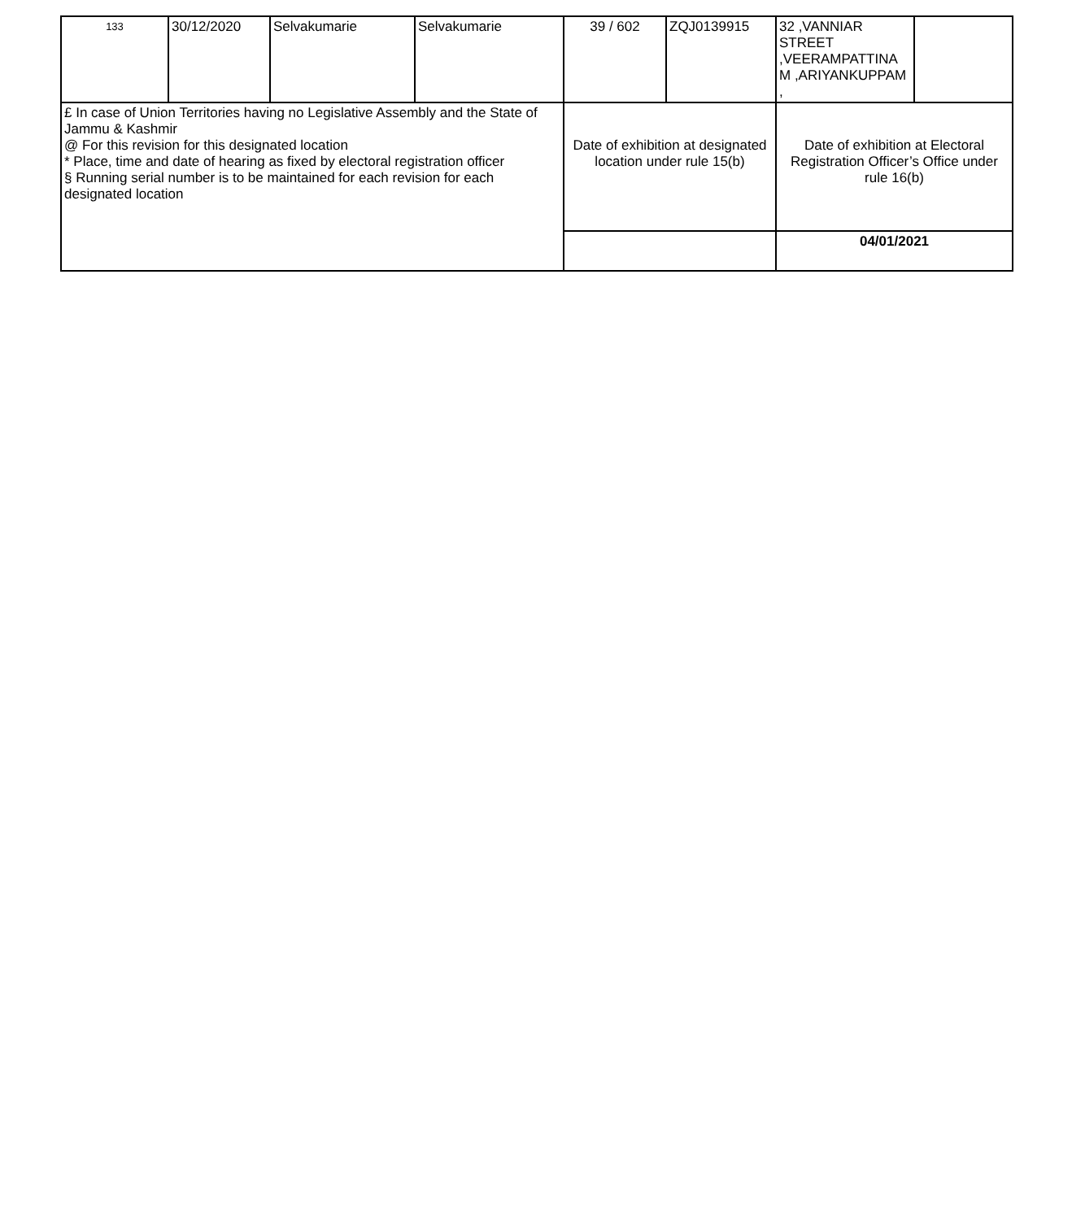| 133 | 30/12/2020 | Selvakumarie | Selvakumarie | 39 / 602 | ZQJ0139915 | 32 ,VANNIAR STREET ,VEERAMPATTINA M ,ARIYANKUPPAM , | |
| £ In case of Union Territories having no Legislative Assembly and the State of Jammu & Kashmir @ For this revision for this designated location * Place, time and date of hearing as fixed by electoral registration officer § Running serial number is to be maintained for each revision for each designated location | | | | Date of exhibition at designated location under rule 15(b) | | Date of exhibition at Electoral Registration Officer’s Office under rule 16(b) | |
| | | | | | | 04/01/2021 | |